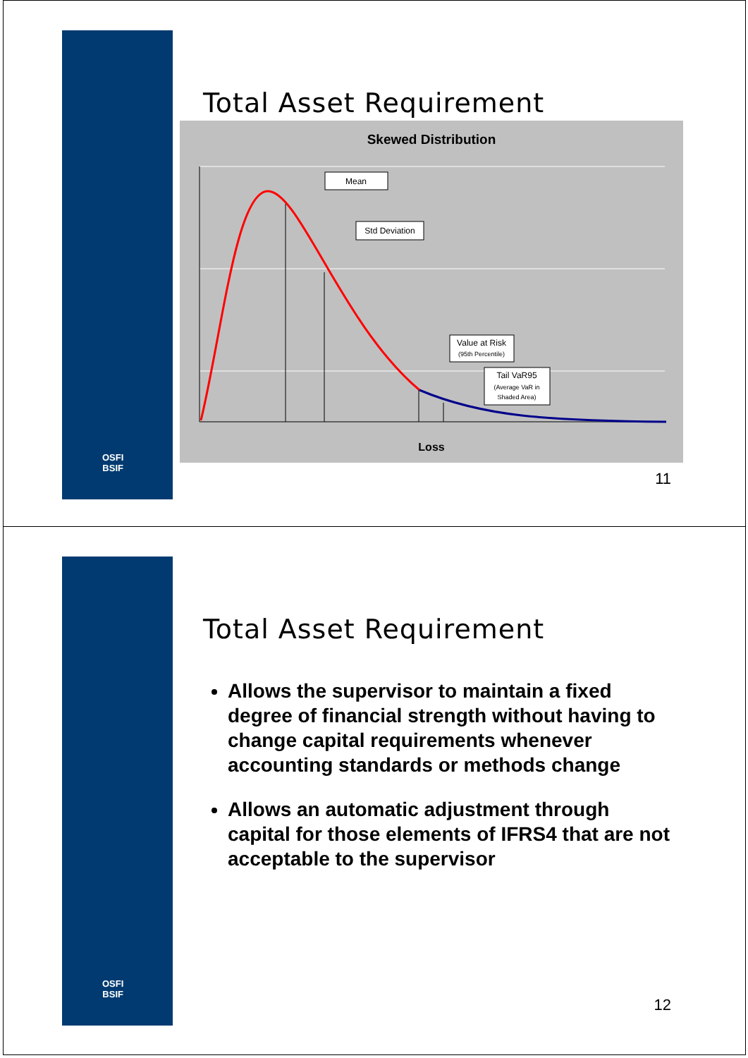OSFI
BSIF
Total Asset Requirement
Skewed Distribution
Mean
Std Deviation
Value at Risk
(95th Percentile)
Tail VaR95
(Average VaR in
Shaded Area)
Loss
11
OSFI
BSIF
Total Asset Requirement
Allows the supervisor to maintain a fixed degree of financial strength without having to change capital requirements whenever accounting standards or methods change
Allows an automatic adjustment through capital for those elements of IFRS4 that are not acceptable to the supervisor
12